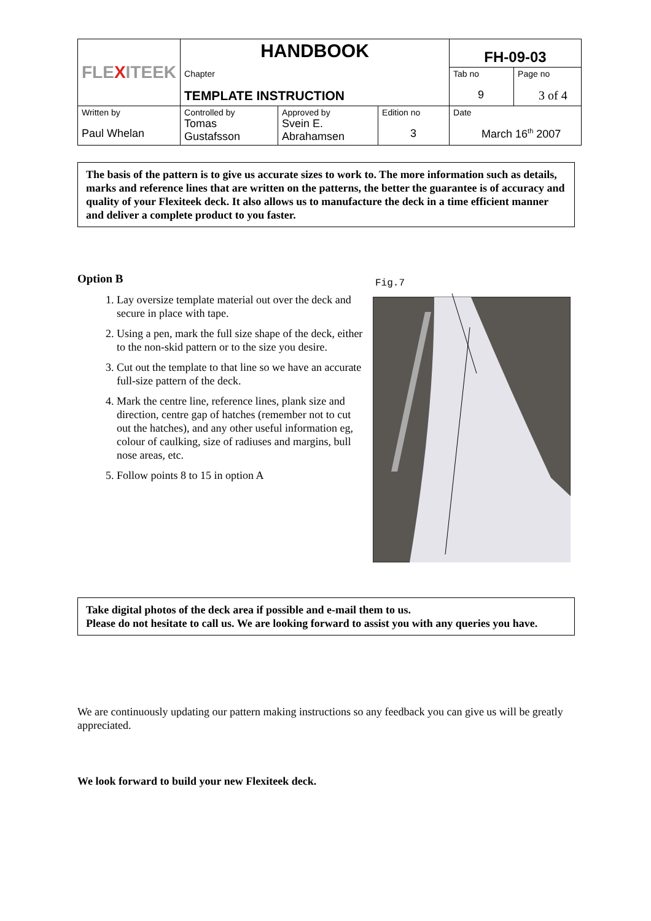| FLE X ITEEK | HANDBOOK | | | FH-09-03 | |
| | Chapter TEMPLATE INSTRUCTION | | | Tab no 9 | Page no 3 of 4 |
| Written by Paul Whelan | Controlled by Tomas Gustafsson | Approved by Svein E. Abrahamsen | Edition no 3 | Date March 16<sup>th</sup> 2007 | |
The basis of the pattern is to give us accurate sizes to work to. The more information such as details, marks and reference lines that are written on the patterns, the better the guarantee is of accuracy and quality of your Flexiteek deck. It also allows us to manufacture the deck in a time efficient manner and deliver a complete product to you faster.
Option B
1. Lay oversize template material out over the deck and secure in place with tape.
2. Using a pen, mark the full size shape of the deck, either to the non-skid pattern or to the size you desire.
3. Cut out the template to that line so we have an accurate full-size pattern of the deck.
4. Mark the centre line, reference lines, plank size and direction, centre gap of hatches (remember not to cut out the hatches), and any other useful information eg, colour of caulking, size of radiuses and margins, bull nose areas, etc.
5. Follow points 8 to 15 in option A
Fig.7
Take digital photos of the deck area if possible and e-mail them to us.
Please do not hesitate to call us. We are looking forward to assist you with any queries you have.
We are continuously updating our pattern making instructions so any feedback you can give us will be greatly appreciated.
We look forward to build your new Flexiteek deck.